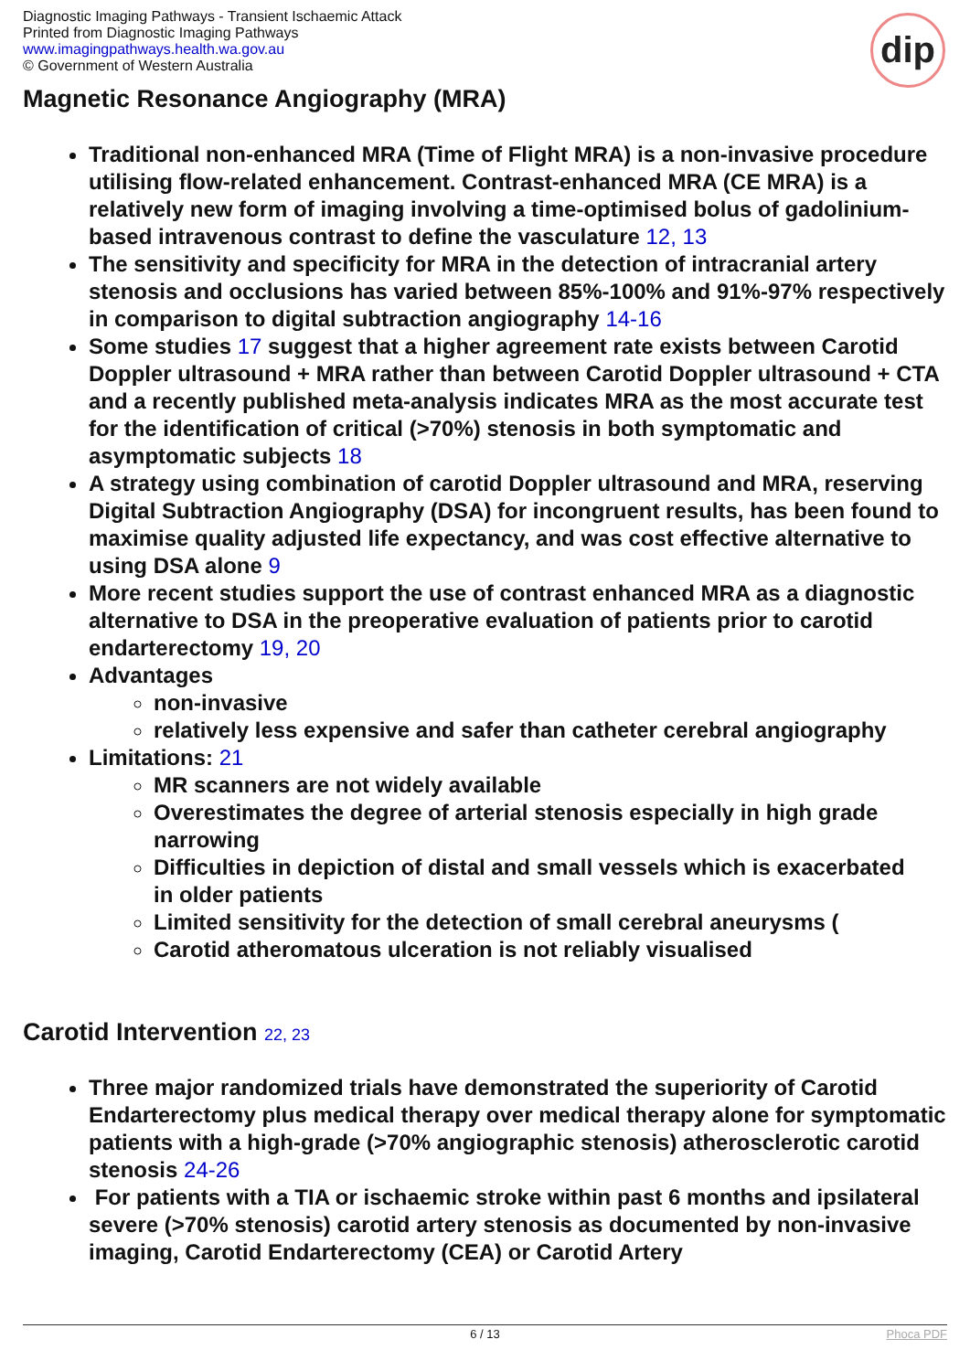Diagnostic Imaging Pathways - Transient Ischaemic Attack
Printed from Diagnostic Imaging Pathways
www.imagingpathways.health.wa.gov.au
© Government of Western Australia
dip
Magnetic Resonance Angiography (MRA)
Traditional non-enhanced MRA (Time of Flight MRA) is a non-invasive procedure utilising flow-related enhancement. Contrast-enhanced MRA (CE MRA) is a relatively new form of imaging involving a time-optimised bolus of gadolinium-based intravenous contrast to define the vasculature 12, 13
The sensitivity and specificity for MRA in the detection of intracranial artery stenosis and occlusions has varied between 85%-100% and 91%-97% respectively in comparison to digital subtraction angiography 14-16
Some studies 17 suggest that a higher agreement rate exists between Carotid Doppler ultrasound + MRA rather than between Carotid Doppler ultrasound + CTA and a recently published meta-analysis indicates MRA as the most accurate test for the identification of critical (>70%) stenosis in both symptomatic and asymptomatic subjects 18
A strategy using combination of carotid Doppler ultrasound and MRA, reserving Digital Subtraction Angiography (DSA) for incongruent results, has been found to maximise quality adjusted life expectancy, and was cost effective alternative to using DSA alone 9
More recent studies support the use of contrast enhanced MRA as a diagnostic alternative to DSA in the preoperative evaluation of patients prior to carotid endarterectomy 19, 20
Advantages
non-invasive
relatively less expensive and safer than catheter cerebral angiography
Limitations: 21
MR scanners are not widely available
Overestimates the degree of arterial stenosis especially in high grade narrowing
Difficulties in depiction of distal and small vessels which is exacerbated in older patients
Limited sensitivity for the detection of small cerebral aneurysms (
Carotid atheromatous ulceration is not reliably visualised
Carotid Intervention 22, 23
Three major randomized trials have demonstrated the superiority of Carotid Endarterectomy plus medical therapy over medical therapy alone for symptomatic patients with a high-grade (>70% angiographic stenosis) atherosclerotic carotid stenosis 24-26
For patients with a TIA or ischaemic stroke within past 6 months and ipsilateral severe (>70% stenosis) carotid artery stenosis as documented by non-invasive imaging, Carotid Endarterectomy (CEA) or Carotid Artery
6 / 13 Phoca PDF